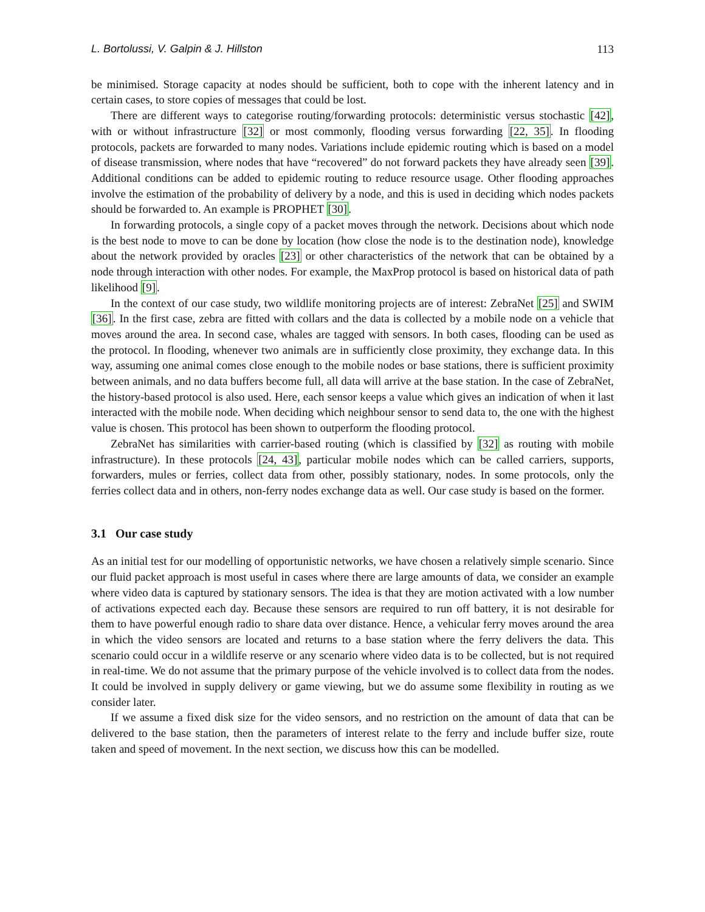L. Bortolussi, V. Galpin & J. Hillston 113
be minimised. Storage capacity at nodes should be sufficient, both to cope with the inherent latency and in certain cases, to store copies of messages that could be lost.
There are different ways to categorise routing/forwarding protocols: deterministic versus stochastic [42], with or without infrastructure [32] or most commonly, flooding versus forwarding [22, 35]. In flooding protocols, packets are forwarded to many nodes. Variations include epidemic routing which is based on a model of disease transmission, where nodes that have “recovered” do not forward packets they have already seen [39]. Additional conditions can be added to epidemic routing to reduce resource usage. Other flooding approaches involve the estimation of the probability of delivery by a node, and this is used in deciding which nodes packets should be forwarded to. An example is PROPHET [30].
In forwarding protocols, a single copy of a packet moves through the network. Decisions about which node is the best node to move to can be done by location (how close the node is to the destination node), knowledge about the network provided by oracles [23] or other characteristics of the network that can be obtained by a node through interaction with other nodes. For example, the MaxProp protocol is based on historical data of path likelihood [9].
In the context of our case study, two wildlife monitoring projects are of interest: ZebraNet [25] and SWIM [36]. In the first case, zebra are fitted with collars and the data is collected by a mobile node on a vehicle that moves around the area. In second case, whales are tagged with sensors. In both cases, flooding can be used as the protocol. In flooding, whenever two animals are in sufficiently close proximity, they exchange data. In this way, assuming one animal comes close enough to the mobile nodes or base stations, there is sufficient proximity between animals, and no data buffers become full, all data will arrive at the base station. In the case of ZebraNet, the history-based protocol is also used. Here, each sensor keeps a value which gives an indication of when it last interacted with the mobile node. When deciding which neighbour sensor to send data to, the one with the highest value is chosen. This protocol has been shown to outperform the flooding protocol.
ZebraNet has similarities with carrier-based routing (which is classified by [32] as routing with mobile infrastructure). In these protocols [24, 43], particular mobile nodes which can be called carriers, supports, forwarders, mules or ferries, collect data from other, possibly stationary, nodes. In some protocols, only the ferries collect data and in others, non-ferry nodes exchange data as well. Our case study is based on the former.
3.1 Our case study
As an initial test for our modelling of opportunistic networks, we have chosen a relatively simple scenario. Since our fluid packet approach is most useful in cases where there are large amounts of data, we consider an example where video data is captured by stationary sensors. The idea is that they are motion activated with a low number of activations expected each day. Because these sensors are required to run off battery, it is not desirable for them to have powerful enough radio to share data over distance. Hence, a vehicular ferry moves around the area in which the video sensors are located and returns to a base station where the ferry delivers the data. This scenario could occur in a wildlife reserve or any scenario where video data is to be collected, but is not required in real-time. We do not assume that the primary purpose of the vehicle involved is to collect data from the nodes. It could be involved in supply delivery or game viewing, but we do assume some flexibility in routing as we consider later.
If we assume a fixed disk size for the video sensors, and no restriction on the amount of data that can be delivered to the base station, then the parameters of interest relate to the ferry and include buffer size, route taken and speed of movement. In the next section, we discuss how this can be modelled.